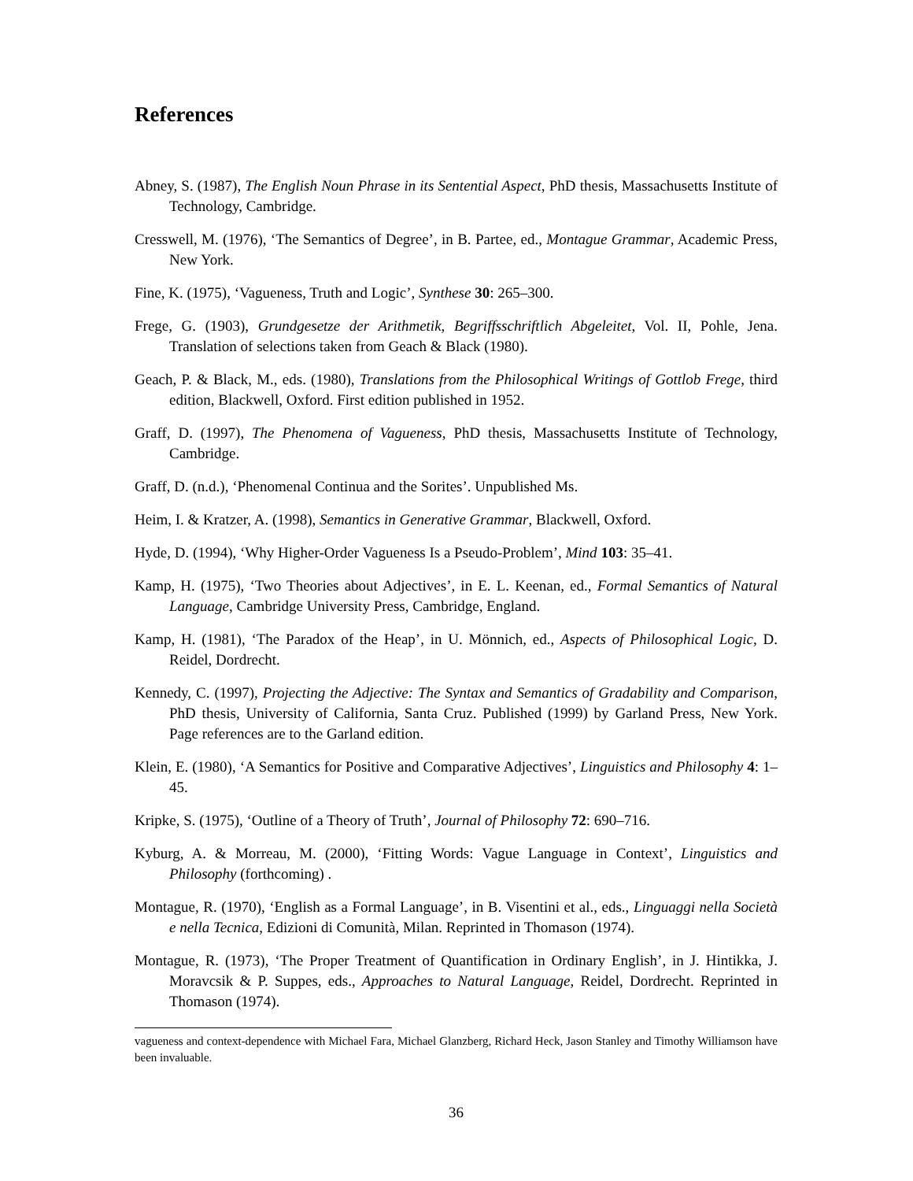References
Abney, S. (1987), The English Noun Phrase in its Sentential Aspect, PhD thesis, Massachusetts Institute of Technology, Cambridge.
Cresswell, M. (1976), ‘The Semantics of Degree’, in B. Partee, ed., Montague Grammar, Academic Press, New York.
Fine, K. (1975), ‘Vagueness, Truth and Logic’, Synthese 30: 265–300.
Frege, G. (1903), Grundgesetze der Arithmetik, Begriffsschriftlich Abgeleitet, Vol. II, Pohle, Jena. Translation of selections taken from Geach & Black (1980).
Geach, P. & Black, M., eds. (1980), Translations from the Philosophical Writings of Gottlob Frege, third edition, Blackwell, Oxford. First edition published in 1952.
Graff, D. (1997), The Phenomena of Vagueness, PhD thesis, Massachusetts Institute of Technology, Cambridge.
Graff, D. (n.d.), ‘Phenomenal Continua and the Sorites’. Unpublished Ms.
Heim, I. & Kratzer, A. (1998), Semantics in Generative Grammar, Blackwell, Oxford.
Hyde, D. (1994), ‘Why Higher-Order Vagueness Is a Pseudo-Problem’, Mind 103: 35–41.
Kamp, H. (1975), ‘Two Theories about Adjectives’, in E. L. Keenan, ed., Formal Semantics of Natural Language, Cambridge University Press, Cambridge, England.
Kamp, H. (1981), ‘The Paradox of the Heap’, in U. Mönnich, ed., Aspects of Philosophical Logic, D. Reidel, Dordrecht.
Kennedy, C. (1997), Projecting the Adjective: The Syntax and Semantics of Gradability and Comparison, PhD thesis, University of California, Santa Cruz. Published (1999) by Garland Press, New York. Page references are to the Garland edition.
Klein, E. (1980), ‘A Semantics for Positive and Comparative Adjectives’, Linguistics and Philosophy 4: 1–45.
Kripke, S. (1975), ‘Outline of a Theory of Truth’, Journal of Philosophy 72: 690–716.
Kyburg, A. & Morreau, M. (2000), ‘Fitting Words: Vague Language in Context’, Linguistics and Philosophy (forthcoming) .
Montague, R. (1970), ‘English as a Formal Language’, in B. Visentini et al., eds., Linguaggi nella Società e nella Tecnica, Edizioni di Comunità, Milan. Reprinted in Thomason (1974).
Montague, R. (1973), ‘The Proper Treatment of Quantification in Ordinary English’, in J. Hintikka, J. Moravcsik & P. Suppes, eds., Approaches to Natural Language, Reidel, Dordrecht. Reprinted in Thomason (1974).
vagueness and context-dependence with Michael Fara, Michael Glanzberg, Richard Heck, Jason Stanley and Timothy Williamson have been invaluable.
36